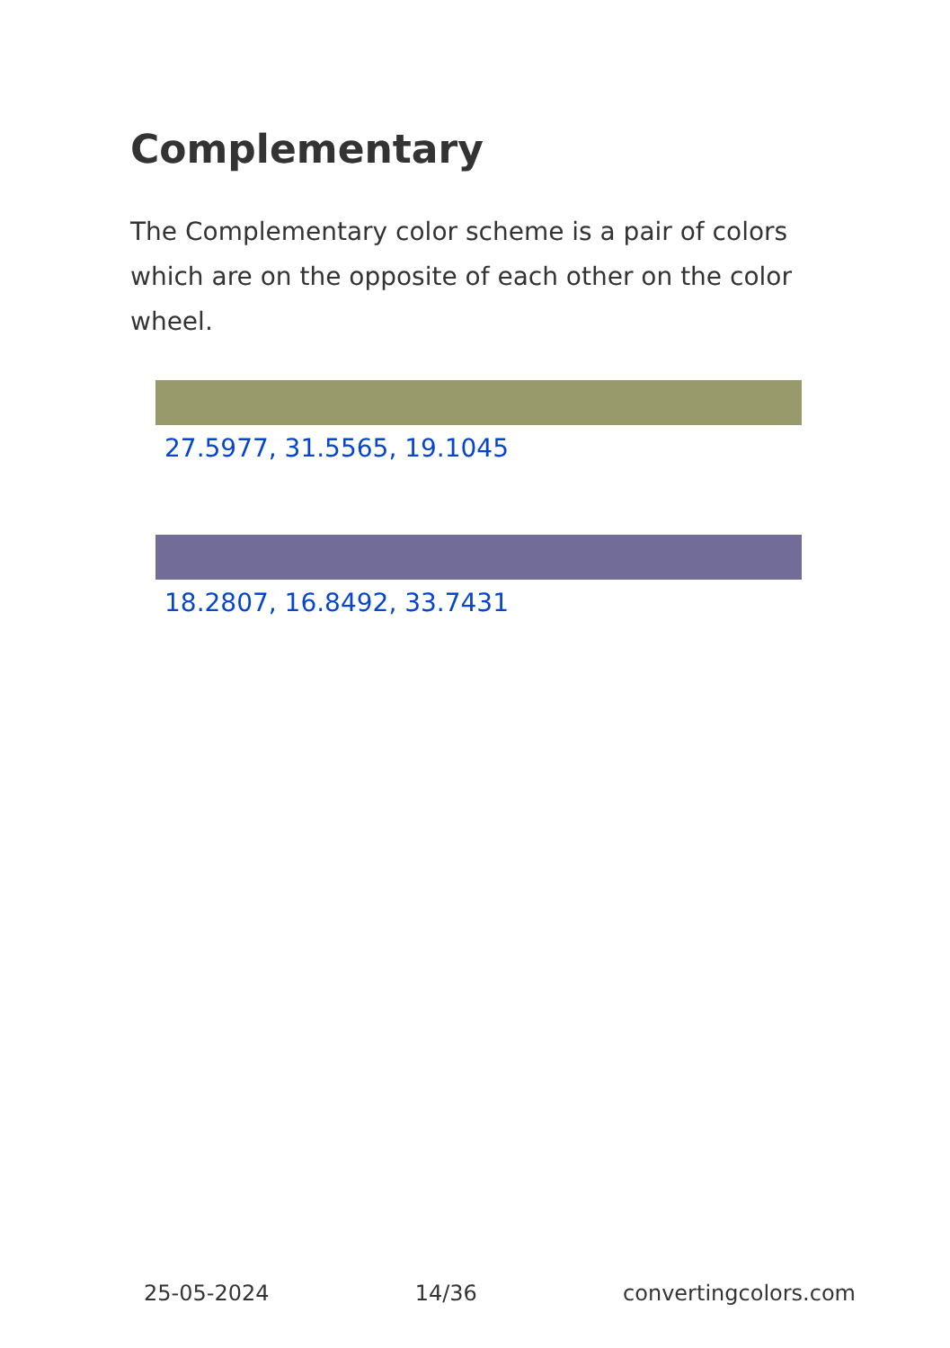Complementary
The Complementary color scheme is a pair of colors which are on the opposite of each other on the color wheel.
27.5977, 31.5565, 19.1045
18.2807, 16.8492, 33.7431
25-05-2024 14/36 convertingcolors.com